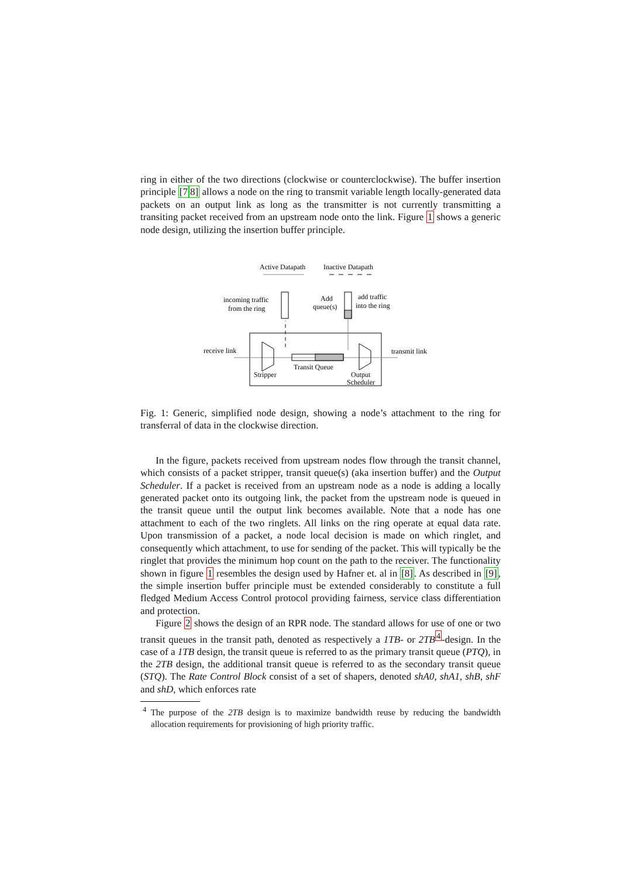ring in either of the two directions (clockwise or counterclockwise). The buffer insertion principle [78] allows a node on the ring to transmit variable length locally-generated data packets on an output link as long as the transmitter is not currently transmitting a transiting packet received from an upstream node onto the link. Figure 1 shows a generic node design, utilizing the insertion buffer principle.
Active Datapath
Inactive Datapath
incoming traffic
from the ring
Add
queue(s)
add traffic
into the ring
receive link
transmit link
Stripper
Transit Queue
Output
Scheduler
Fig. 1: Generic, simplified node design, showing a node’s attachment to the ring for transferral of data in the clockwise direction.
In the figure, packets received from upstream nodes flow through the transit channel, which consists of a packet stripper, transit queue(s) (aka insertion buffer) and the Output Scheduler. If a packet is received from an upstream node as a node is adding a locally generated packet onto its outgoing link, the packet from the upstream node is queued in the transit queue until the output link becomes available. Note that a node has one attachment to each of the two ringlets. All links on the ring operate at equal data rate. Upon transmission of a packet, a node local decision is made on which ringlet, and consequently which attachment, to use for sending of the packet. This will typically be the ringlet that provides the minimum hop count on the path to the receiver. The functionality shown in figure 1 resembles the design used by Hafner et. al in [8]. As described in [9], the simple insertion buffer principle must be extended considerably to constitute a full fledged Medium Access Control protocol providing fairness, service class differentiation and protection.
Figure 2 shows the design of an RPR node. The standard allows for use of one or two transit queues in the transit path, denoted as respectively a 1TB- or 2TB<sup>4</sup>-design. In the case of a 1TB design, the transit queue is referred to as the primary transit queue (PTQ), in the 2TB design, the additional transit queue is referred to as the secondary transit queue (STQ). The Rate Control Block consist of a set of shapers, denoted shA0, shA1, shB, shF and shD, which enforces rate
<sup>4</sup> The purpose of the 2TB design is to maximize bandwidth reuse by reducing the bandwidth allocation requirements for provisioning of high priority traffic.